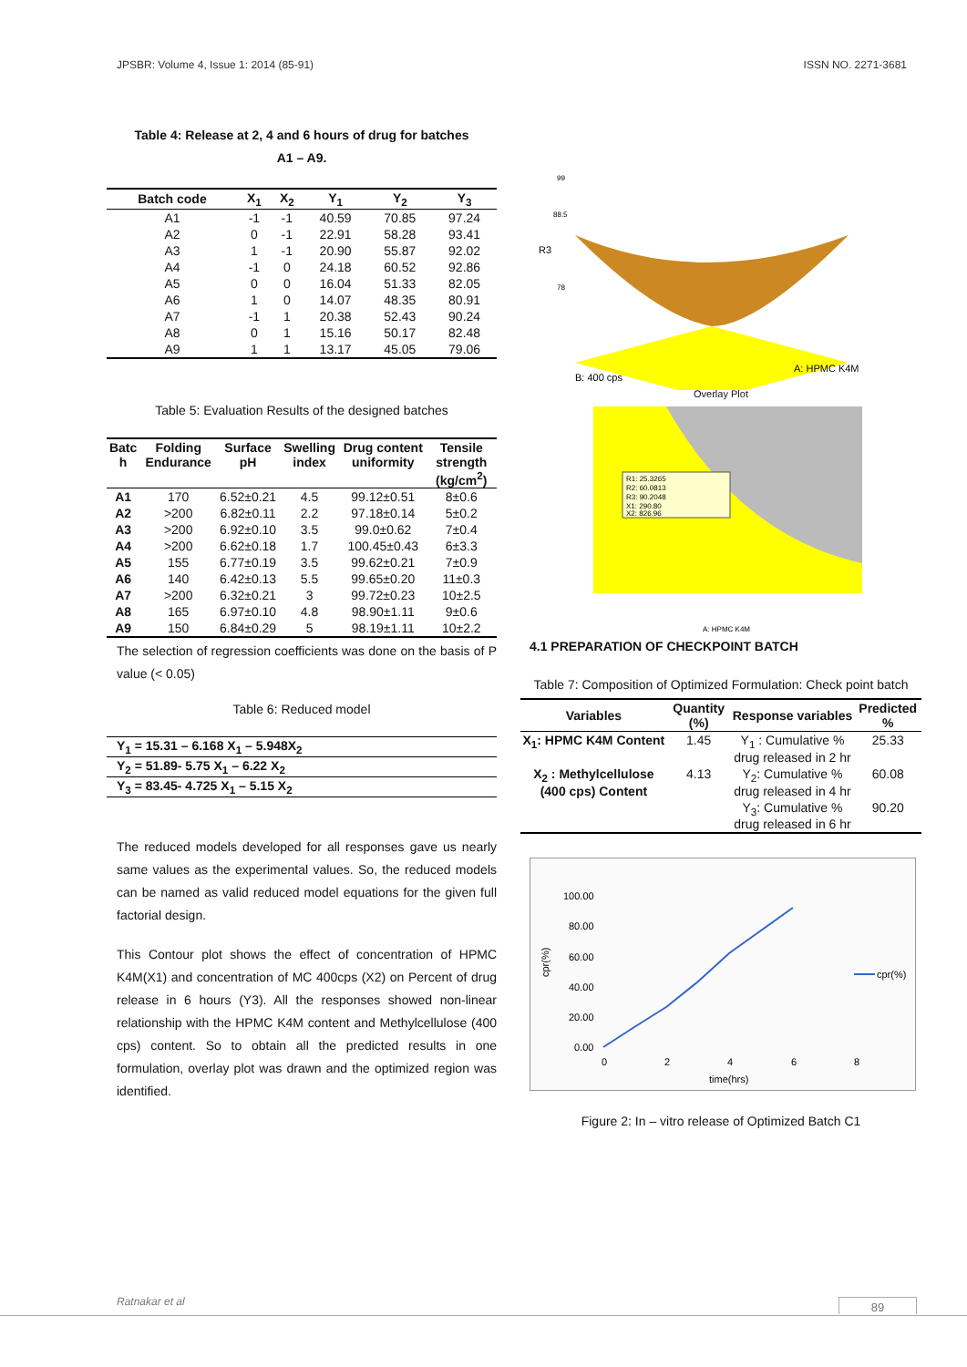JPSBR: Volume 4, Issue 1: 2014 (85-91) ISSN NO. 2271-3681
Table 4: Release at 2, 4 and 6 hours of drug for batches
A1 – A9.
| Batch code | X<sub>1</sub> | X<sub>2</sub> | Y<sub>1</sub> | Y<sub>2</sub> | Y<sub>3</sub> |
| --- | --- | --- | --- | --- | --- |
| A1 | -1 | -1 | 40.59 | 70.85 | 97.24 |
| A2 | 0 | -1 | 22.91 | 58.28 | 93.41 |
| A3 | 1 | -1 | 20.90 | 55.87 | 92.02 |
| A4 | -1 | 0 | 24.18 | 60.52 | 92.86 |
| A5 | 0 | 0 | 16.04 | 51.33 | 82.05 |
| A6 | 1 | 0 | 14.07 | 48.35 | 80.91 |
| A7 | -1 | 1 | 20.38 | 52.43 | 90.24 |
| A8 | 0 | 1 | 15.16 | 50.17 | 82.48 |
| A9 | 1 | 1 | 13.17 | 45.05 | 79.06 |
Table 5: Evaluation Results of the designed batches
| Batc h | Folding Endurance | Surface pH | Swelling index | Drug content uniformity | Tensile strength (kg/cm<sup>2</sup>) |
| --- | --- | --- | --- | --- | --- |
| A1 | 170 | 6.52±0.21 | 4.5 | 99.12±0.51 | 8±0.6 |
| A2 | >200 | 6.82±0.11 | 2.2 | 97.18±0.14 | 5±0.2 |
| A3 | >200 | 6.92±0.10 | 3.5 | 99.0±0.62 | 7±0.4 |
| A4 | >200 | 6.62±0.18 | 1.7 | 100.45±0.43 | 6±3.3 |
| A5 | 155 | 6.77±0.19 | 3.5 | 99.62±0.21 | 7±0.9 |
| A6 | 140 | 6.42±0.13 | 5.5 | 99.65±0.20 | 11±0.3 |
| A7 | >200 | 6.32±0.21 | 3 | 99.72±0.23 | 10±2.5 |
| A8 | 165 | 6.97±0.10 | 4.8 | 98.90±1.11 | 9±0.6 |
| A9 | 150 | 6.84±0.29 | 5 | 98.19±1.11 | 10±2.2 |
The selection of regression coefficients was done on the basis of P value (< 0.05)
Table 6: Reduced model
| Y<sub>1</sub> = 15.31 – 6.168 X<sub>1</sub> – 5.948X<sub>2</sub> |
| Y<sub>2</sub> = 51.89- 5.75 X<sub>1</sub> – 6.22 X<sub>2</sub> |
| Y<sub>3</sub> = 83.45- 4.725 X<sub>1</sub> – 5.15 X<sub>2</sub> |
The reduced models developed for all responses gave us nearly same values as the experimental values. So, the reduced models can be named as valid reduced model equations for the given full factorial design.
This Contour plot shows the effect of concentration of HPMC K4M(X1) and concentration of MC 400cps (X2) on Percent of drug release in 6 hours (Y3). All the responses showed non-linear relationship with the HPMC K4M content and Methylcellulose (400 cps) content. So to obtain all the predicted results in one formulation, overlay plot was drawn and the optimized region was identified.
R3
B: 400 cps
A: HPMC K4M
99
88.5
78
Overlay Plot
R1: 25.3265
R2: 60.0813
R3: 90.2048
X1: 290.80
X2: 826.96
A: HPMC K4M
4.1 PREPARATION OF CHECKPOINT BATCH
Table 7: Composition of Optimized Formulation: Check point batch
| Variables | Quantity (%) | Response variables | Predicted % |
| --- | --- | --- | --- |
| X<sub>1</sub>: HPMC K4M Content | 1.45 | Y<sub>1</sub> : Cumulative % drug released in 2 hr | 25.33 |
| X<sub>2</sub> : Methylcellulose (400 cps) Content | 4.13 | Y<sub>2</sub>: Cumulative % drug released in 4 hr | 60.08 |
| | | Y<sub>3</sub>: Cumulative % drug released in 6 hr | 90.20 |
100.00
80.00
60.00
40.00
20.00
0.00
0
2
4
6
8
time(hrs)
cpr(%)
cpr(%)
Figure 2: In – vitro release of Optimized Batch C1
Ratnakar et al 89